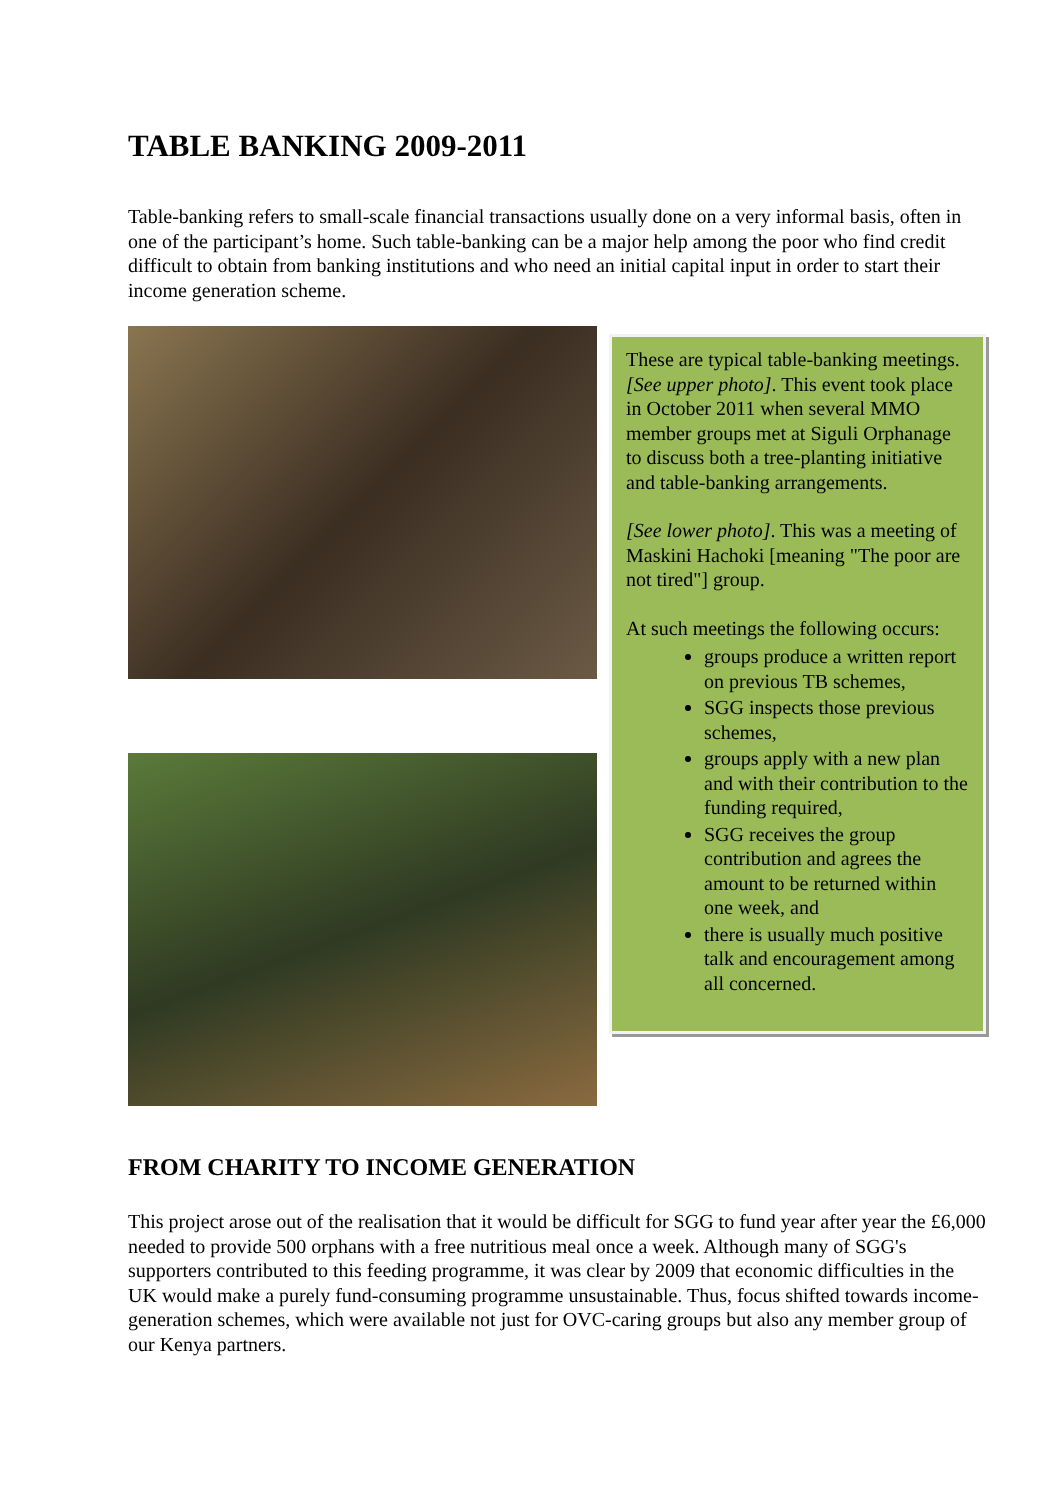TABLE BANKING 2009-2011
Table-banking refers to small-scale financial transactions usually done on a very informal basis, often in one of the participant’s home. Such table-banking can be a major help among the poor who find credit difficult to obtain from banking institutions and who need an initial capital input in order to start their income generation scheme.
These are typical table-banking meetings. [See upper photo]. This event took place in October 2011 when several MMO member groups met at Siguli Orphanage to discuss both a tree-planting initiative and table-banking arrangements.
[See lower photo]. This was a meeting of Maskini Hachoki [meaning "The poor are not tired"] group.
At such meetings the following occurs:
groups produce a written report on previous TB schemes,
SGG inspects those previous schemes,
groups apply with a new plan and with their contribution to the funding required,
SGG receives the group contribution and agrees the amount to be returned within one week, and
there is usually much positive talk and encouragement among all concerned.
FROM CHARITY TO INCOME GENERATION
This project arose out of the realisation that it would be difficult for SGG to fund year after year the £6,000 needed to provide 500 orphans with a free nutritious meal once a week. Although many of SGG's supporters contributed to this feeding programme, it was clear by 2009 that economic difficulties in the UK would make a purely fund-consuming programme unsustainable. Thus, focus shifted towards income-generation schemes, which were available not just for OVC-caring groups but also any member group of our Kenya partners.